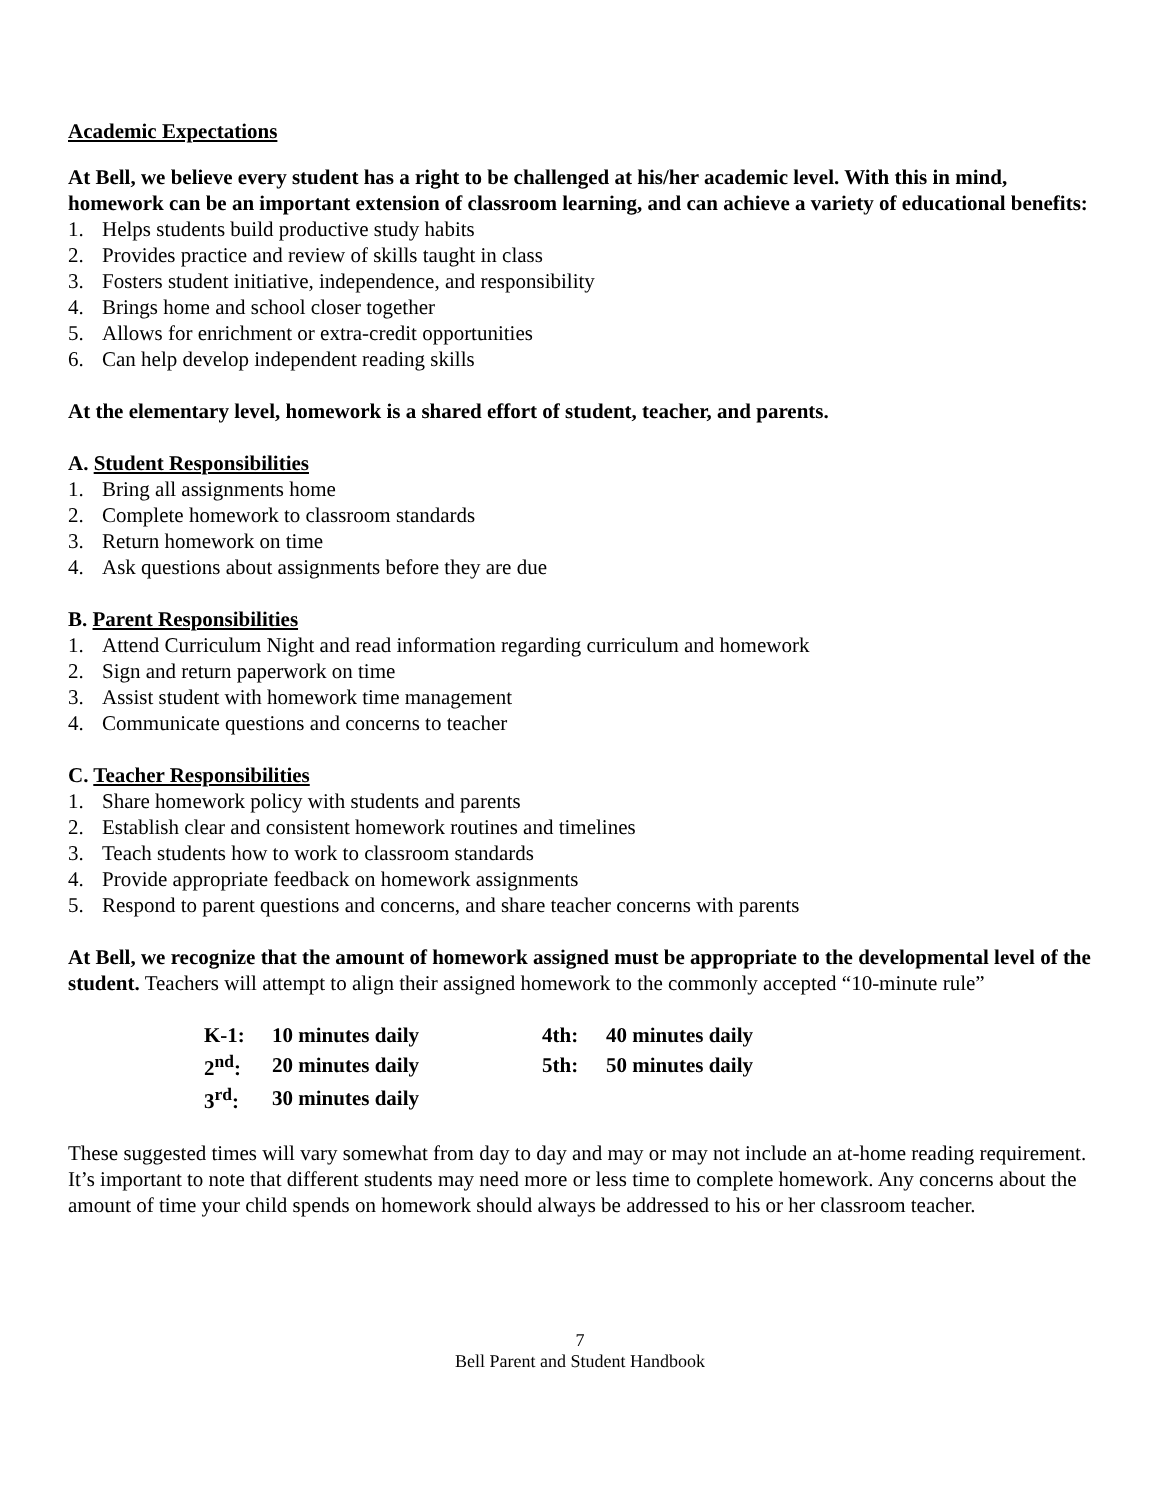Academic Expectations
At Bell, we believe every student has a right to be challenged at his/her academic level. With this in mind, homework can be an important extension of classroom learning, and can achieve a variety of educational benefits:
1. Helps students build productive study habits
2. Provides practice and review of skills taught in class
3. Fosters student initiative, independence, and responsibility
4. Brings home and school closer together
5. Allows for enrichment or extra-credit opportunities
6. Can help develop independent reading skills
At the elementary level, homework is a shared effort of student, teacher, and parents.
A. Student Responsibilities
1. Bring all assignments home
2. Complete homework to classroom standards
3. Return homework on time
4. Ask questions about assignments before they are due
B. Parent Responsibilities
1. Attend Curriculum Night and read information regarding curriculum and homework
2. Sign and return paperwork on time
3. Assist student with homework time management
4. Communicate questions and concerns to teacher
C. Teacher Responsibilities
1. Share homework policy with students and parents
2. Establish clear and consistent homework routines and timelines
3. Teach students how to work to classroom standards
4. Provide appropriate feedback on homework assignments
5. Respond to parent questions and concerns, and share teacher concerns with parents
At Bell, we recognize that the amount of homework assigned must be appropriate to the developmental level of the student. Teachers will attempt to align their assigned homework to the commonly accepted “10-minute rule”
| K-1: | 10 minutes daily | 4th: | 40 minutes daily |
| 2<sup>nd</sup>: | 20 minutes daily | 5th: | 50 minutes daily |
| 3<sup>rd</sup>: | 30 minutes daily | | |
These suggested times will vary somewhat from day to day and may or may not include an at-home reading requirement. It’s important to note that different students may need more or less time to complete homework. Any concerns about the amount of time your child spends on homework should always be addressed to his or her classroom teacher.
7
Bell Parent and Student Handbook